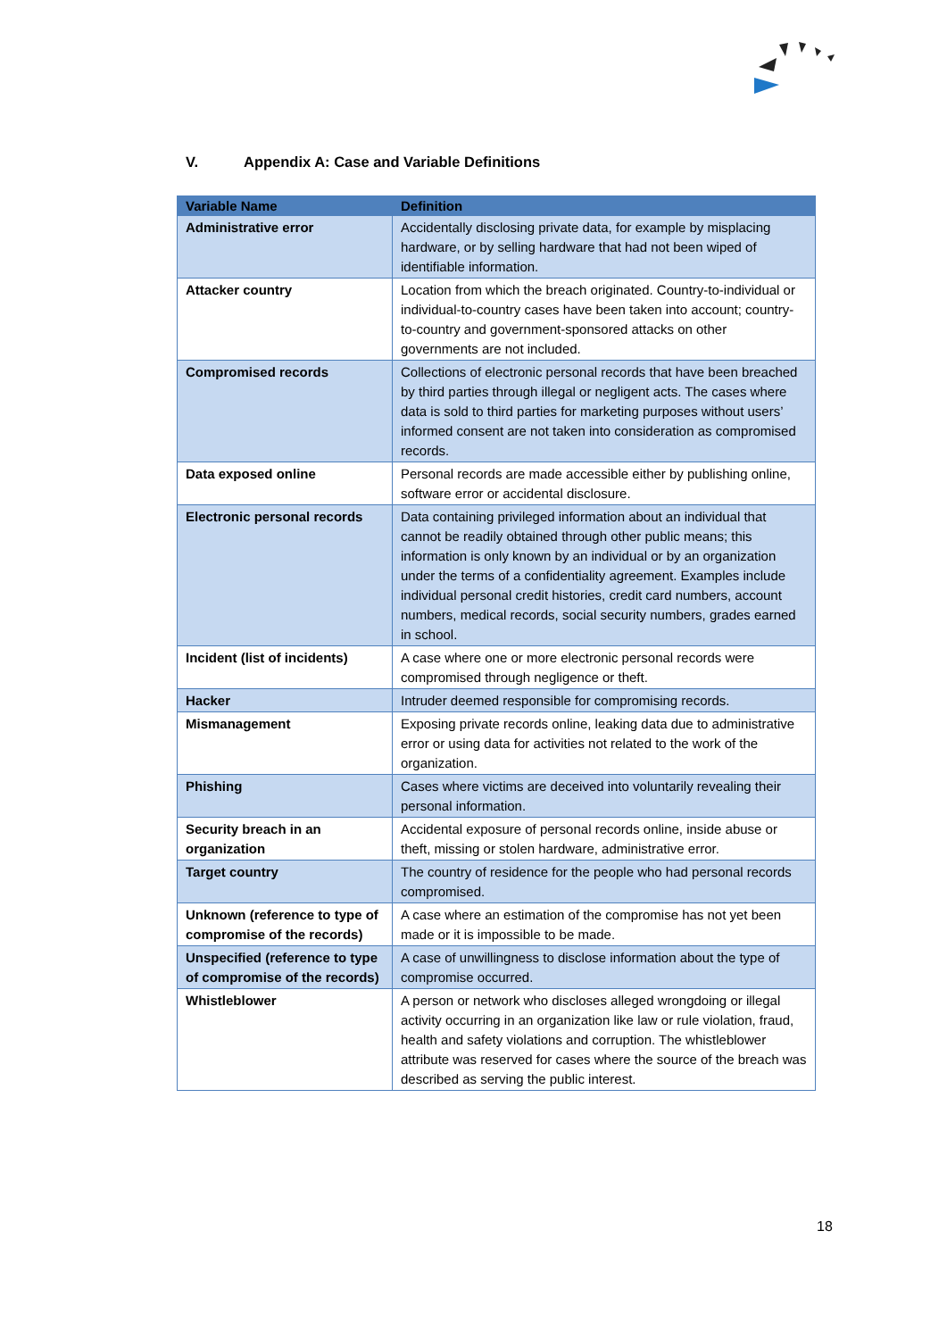V. Appendix A: Case and Variable Definitions
| Variable Name | Definition |
| --- | --- |
| Administrative error | Accidentally disclosing private data, for example by misplacing hardware, or by selling hardware that had not been wiped of identifiable information. |
| Attacker country | Location from which the breach originated. Country-to-individual or individual-to-country cases have been taken into account; country-to-country and government-sponsored attacks on other governments are not included. |
| Compromised records | Collections of electronic personal records that have been breached by third parties through illegal or negligent acts. The cases where data is sold to third parties for marketing purposes without users’ informed consent are not taken into consideration as compromised records. |
| Data exposed online | Personal records are made accessible either by publishing online, software error or accidental disclosure. |
| Electronic personal records | Data containing privileged information about an individual that cannot be readily obtained through other public means; this information is only known by an individual or by an organization under the terms of a confidentiality agreement. Examples include individual personal credit histories, credit card numbers, account numbers, medical records, social security numbers, grades earned in school. |
| Incident (list of incidents) | A case where one or more electronic personal records were compromised through negligence or theft. |
| Hacker | Intruder deemed responsible for compromising records. |
| Mismanagement | Exposing private records online, leaking data due to administrative error or using data for activities not related to the work of the organization. |
| Phishing | Cases where victims are deceived into voluntarily revealing their personal information. |
| Security breach in an organization | Accidental exposure of personal records online, inside abuse or theft, missing or stolen hardware, administrative error. |
| Target country | The country of residence for the people who had personal records compromised. |
| Unknown (reference to type of compromise of the records) | A case where an estimation of the compromise has not yet been made or it is impossible to be made. |
| Unspecified (reference to type of compromise of the records) | A case of unwillingness to disclose information about the type of compromise occurred. |
| Whistleblower | A person or network who discloses alleged wrongdoing or illegal activity occurring in an organization like law or rule violation, fraud, health and safety violations and corruption. The whistleblower attribute was reserved for cases where the source of the breach was described as serving the public interest. |
18